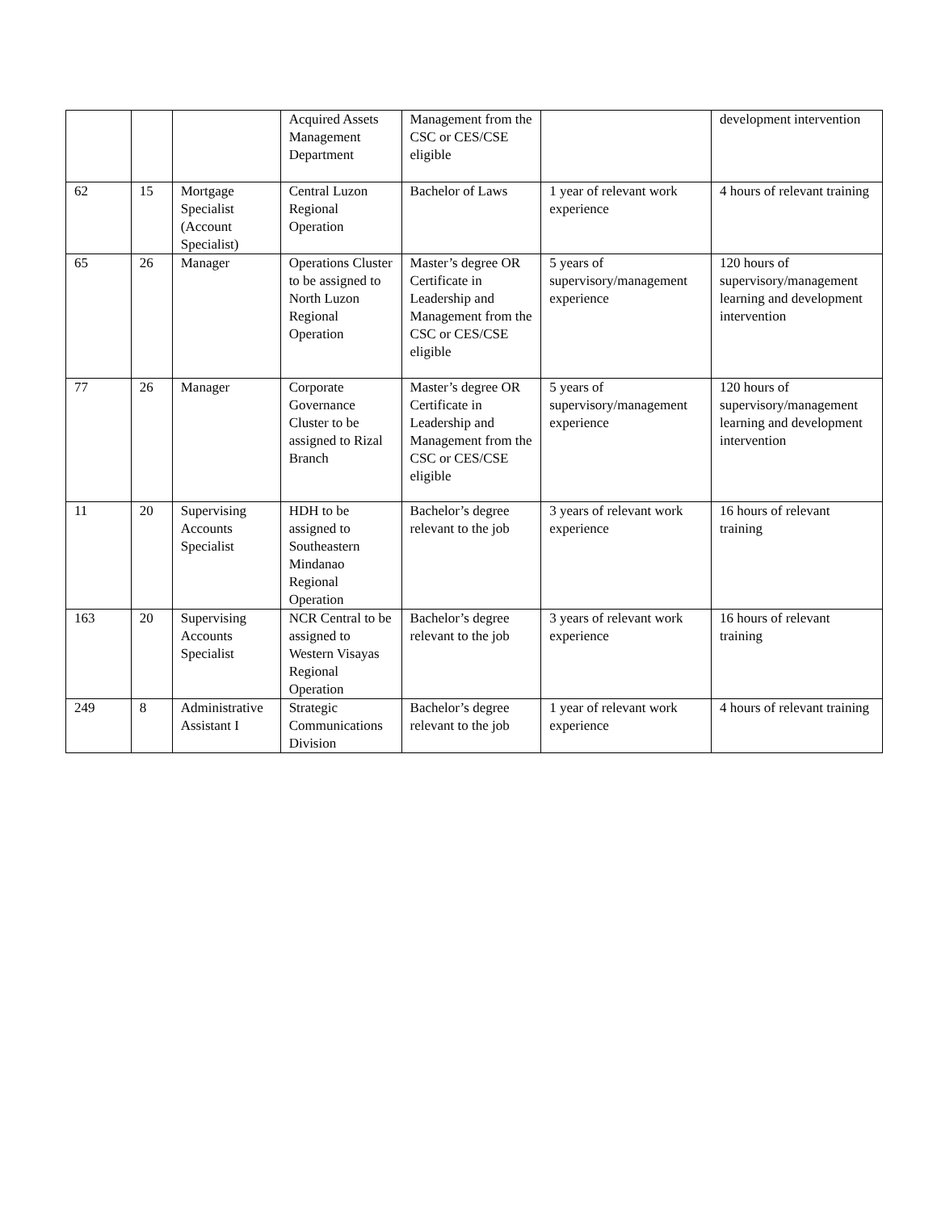| | | | Acquired Assets Management Department | Management from the CSC or CES/CSE eligible | | development intervention |
| 62 | 15 | Mortgage Specialist (Account Specialist) | Central Luzon Regional Operation | Bachelor of Laws | 1 year of relevant work experience | 4 hours of relevant training |
| 65 | 26 | Manager | Operations Cluster to be assigned to North Luzon Regional Operation | Master’s degree OR Certificate in Leadership and Management from the CSC or CES/CSE eligible | 5 years of supervisory/management experience | 120 hours of supervisory/management learning and development intervention |
| 77 | 26 | Manager | Corporate Governance Cluster to be assigned to Rizal Branch | Master’s degree OR Certificate in Leadership and Management from the CSC or CES/CSE eligible | 5 years of supervisory/management experience | 120 hours of supervisory/management learning and development intervention |
| 11 | 20 | Supervising Accounts Specialist | HDH to be assigned to Southeastern Mindanao Regional Operation | Bachelor’s degree relevant to the job | 3 years of relevant work experience | 16 hours of relevant training |
| 163 | 20 | Supervising Accounts Specialist | NCR Central to be assigned to Western Visayas Regional Operation | Bachelor’s degree relevant to the job | 3 years of relevant work experience | 16 hours of relevant training |
| 249 | 8 | Administrative Assistant I | Strategic Communications Division | Bachelor’s degree relevant to the job | 1 year of relevant work experience | 4 hours of relevant training |